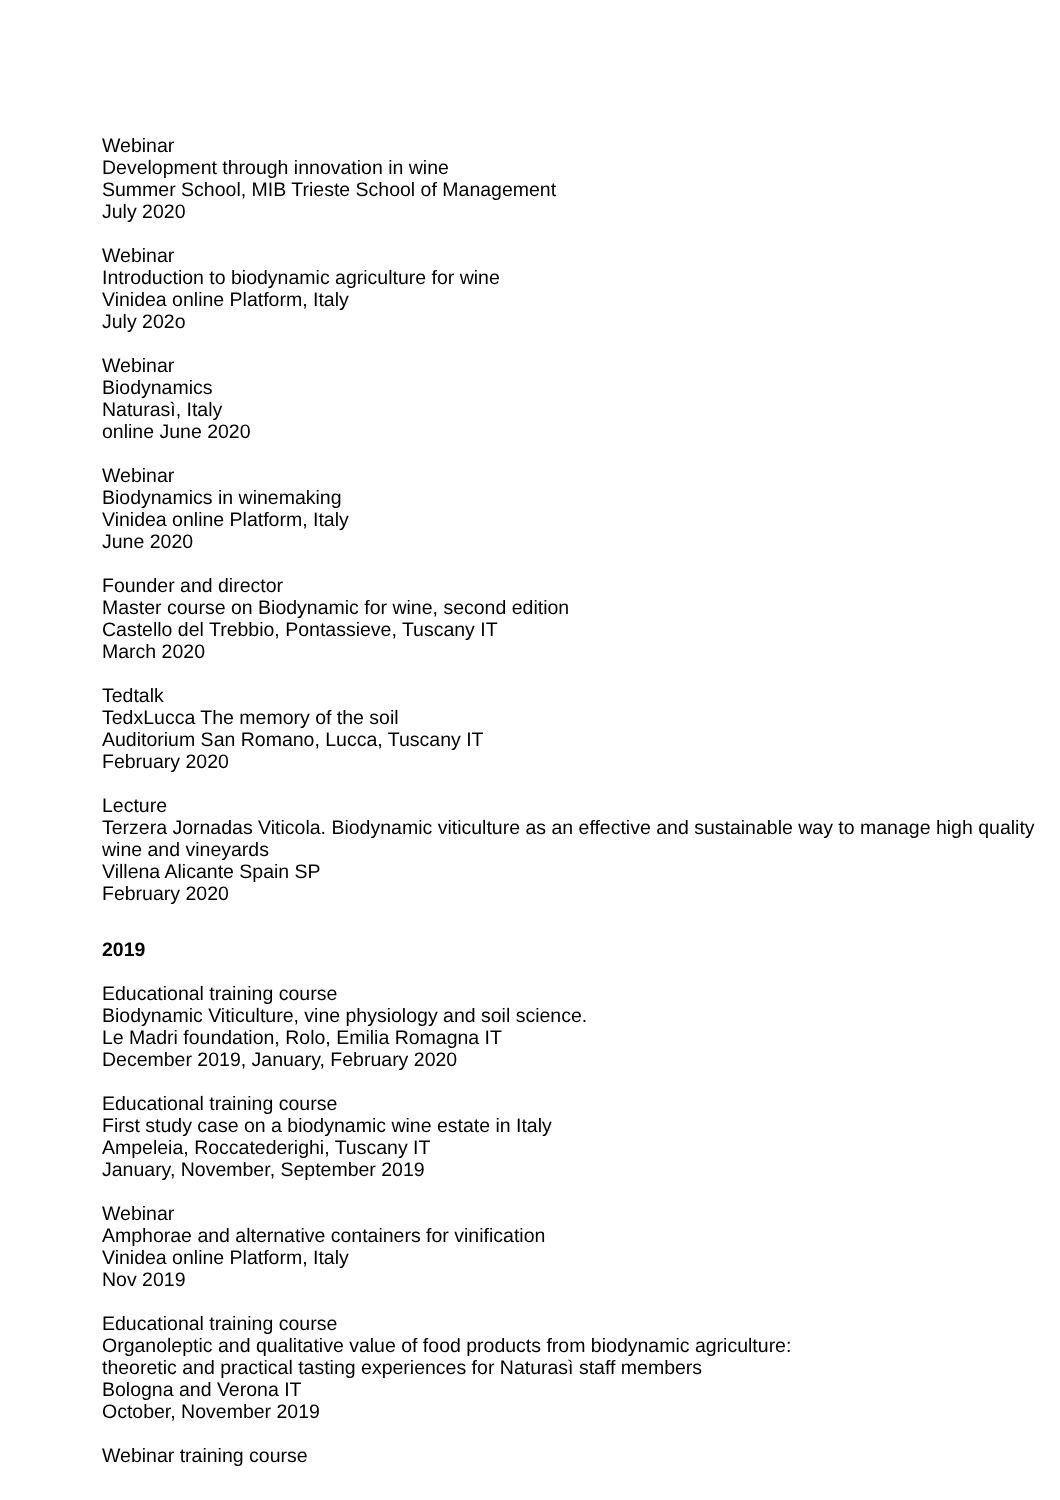Webinar
Development through innovation in wine
Summer School, MIB Trieste School of Management
July 2020
Webinar
Introduction to biodynamic agriculture for wine
Vinidea online Platform, Italy
July 202o
Webinar
Biodynamics
Naturasì, Italy
online June 2020
Webinar
Biodynamics in winemaking
Vinidea online Platform, Italy
June 2020
Founder and director
Master course on Biodynamic for wine, second edition
Castello del Trebbio, Pontassieve, Tuscany IT
March 2020
Tedtalk
TedxLucca The memory of the soil
Auditorium San Romano, Lucca, Tuscany IT
February 2020
Lecture
Terzera Jornadas Viticola. Biodynamic viticulture as an effective and sustainable way to manage high quality wine and vineyards
Villena Alicante Spain SP
February 2020
2019
Educational training course
Biodynamic Viticulture, vine physiology and soil science.
Le Madri foundation, Rolo, Emilia Romagna IT
December 2019, January, February 2020
Educational training course
First study case on a biodynamic wine estate in Italy
Ampeleia, Roccatederighi, Tuscany IT
January, November, September 2019
Webinar
Amphorae and alternative containers for vinification
Vinidea online Platform, Italy
Nov 2019
Educational training course
Organoleptic and qualitative value of food products from biodynamic agriculture:
theoretic and practical tasting experiences for Naturasì staff members
Bologna and Verona IT
October, November 2019
Webinar training course